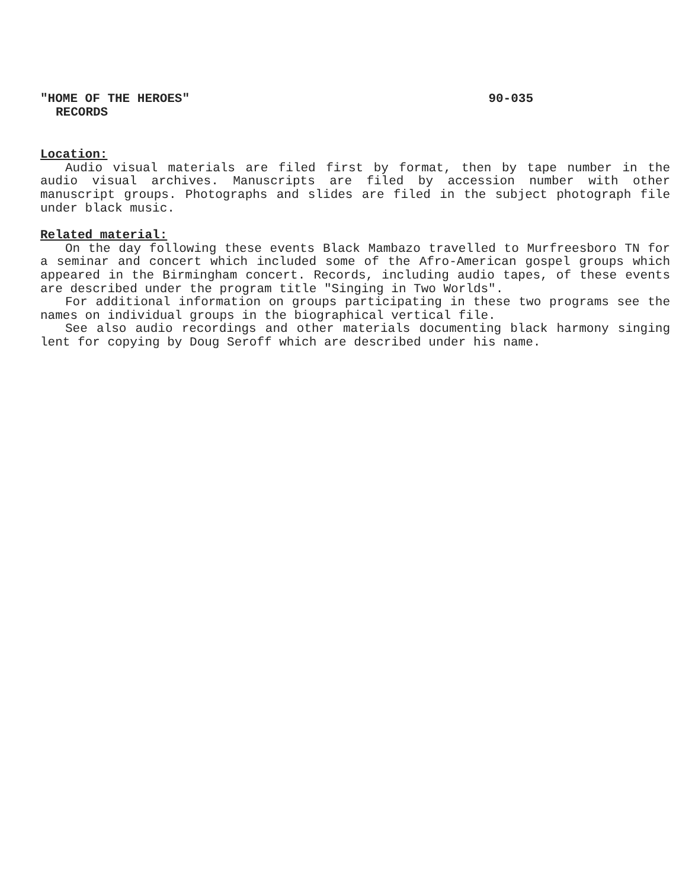"HOME OF THE HEROES" 90-035
RECORDS
Location:
Audio visual materials are filed first by format, then by tape number in the audio visual archives. Manuscripts are filed by accession number with other manuscript groups. Photographs and slides are filed in the subject photograph file under black music.
Related material:
On the day following these events Black Mambazo travelled to Murfreesboro TN for a seminar and concert which included some of the Afro-American gospel groups which appeared in the Birmingham concert. Records, including audio tapes, of these events are described under the program title "Singing in Two Worlds".
For additional information on groups participating in these two programs see the names on individual groups in the biographical vertical file.
See also audio recordings and other materials documenting black harmony singing lent for copying by Doug Seroff which are described under his name.